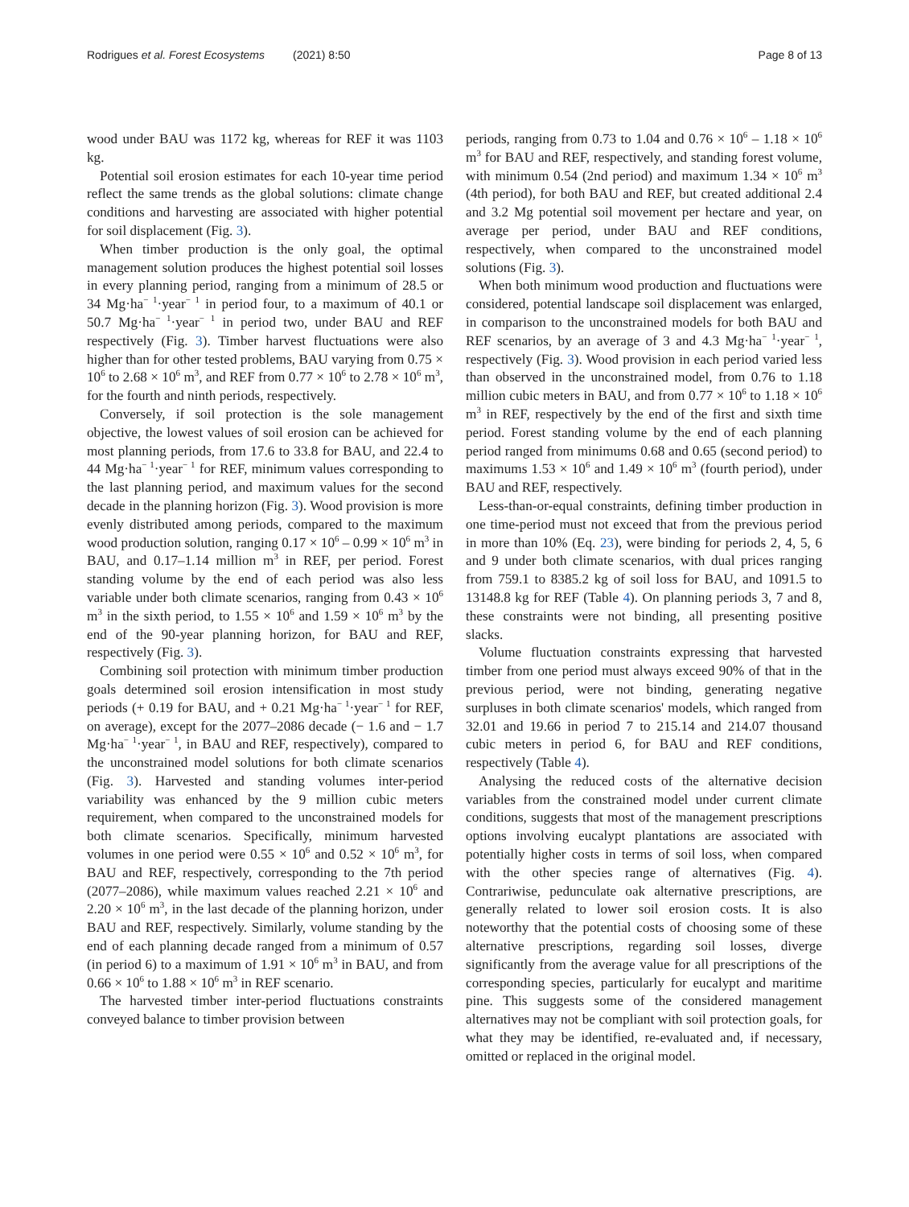Rodrigues et al. Forest Ecosystems (2021) 8:50 Page 8 of 13
wood under BAU was 1172 kg, whereas for REF it was 1103 kg.
Potential soil erosion estimates for each 10-year time period reflect the same trends as the global solutions: climate change conditions and harvesting are associated with higher potential for soil displacement (Fig. 3).
When timber production is the only goal, the optimal management solution produces the highest potential soil losses in every planning period, ranging from a minimum of 28.5 or 34 Mg·ha<sup>− 1</sup>·year<sup>− 1</sup> in period four, to a maximum of 40.1 or 50.7 Mg·ha<sup>− 1</sup>·year<sup>− 1</sup> in period two, under BAU and REF respectively (Fig. 3). Timber harvest fluctuations were also higher than for other tested problems, BAU varying from 0.75 × 10<sup>6</sup> to 2.68 × 10<sup>6</sup> m<sup>3</sup>, and REF from 0.77 × 10<sup>6</sup> to 2.78 × 10<sup>6</sup> m<sup>3</sup>, for the fourth and ninth periods, respectively.
Conversely, if soil protection is the sole management objective, the lowest values of soil erosion can be achieved for most planning periods, from 17.6 to 33.8 for BAU, and 22.4 to 44 Mg·ha<sup>− 1</sup>·year<sup>− 1</sup> for REF, minimum values corresponding to the last planning period, and maximum values for the second decade in the planning horizon (Fig. 3). Wood provision is more evenly distributed among periods, compared to the maximum wood production solution, ranging 0.17 × 10<sup>6</sup> – 0.99 × 10<sup>6</sup> m<sup>3</sup> in BAU, and 0.17–1.14 million m<sup>3</sup> in REF, per period. Forest standing volume by the end of each period was also less variable under both climate scenarios, ranging from 0.43 × 10<sup>6</sup> m<sup>3</sup> in the sixth period, to 1.55 × 10<sup>6</sup> and 1.59 × 10<sup>6</sup> m<sup>3</sup> by the end of the 90-year planning horizon, for BAU and REF, respectively (Fig. 3).
Combining soil protection with minimum timber production goals determined soil erosion intensification in most study periods (+ 0.19 for BAU, and + 0.21 Mg·ha<sup>− 1</sup>·year<sup>− 1</sup> for REF, on average), except for the 2077–2086 decade (− 1.6 and − 1.7 Mg·ha<sup>− 1</sup>·year<sup>− 1</sup>, in BAU and REF, respectively), compared to the unconstrained model solutions for both climate scenarios (Fig. 3). Harvested and standing volumes inter-period variability was enhanced by the 9 million cubic meters requirement, when compared to the unconstrained models for both climate scenarios. Specifically, minimum harvested volumes in one period were 0.55 × 10<sup>6</sup> and 0.52 × 10<sup>6</sup> m<sup>3</sup>, for BAU and REF, respectively, corresponding to the 7th period (2077–2086), while maximum values reached 2.21 × 10<sup>6</sup> and 2.20 × 10<sup>6</sup> m<sup>3</sup>, in the last decade of the planning horizon, under BAU and REF, respectively. Similarly, volume standing by the end of each planning decade ranged from a minimum of 0.57 (in period 6) to a maximum of 1.91 × 10<sup>6</sup> m<sup>3</sup> in BAU, and from 0.66 × 10<sup>6</sup> to 1.88 × 10<sup>6</sup> m<sup>3</sup> in REF scenario.
The harvested timber inter-period fluctuations constraints conveyed balance to timber provision between
periods, ranging from 0.73 to 1.04 and 0.76 × 10<sup>6</sup> – 1.18 × 10<sup>6</sup> m<sup>3</sup> for BAU and REF, respectively, and standing forest volume, with minimum 0.54 (2nd period) and maximum 1.34 × 10<sup>6</sup> m<sup>3</sup> (4th period), for both BAU and REF, but created additional 2.4 and 3.2 Mg potential soil movement per hectare and year, on average per period, under BAU and REF conditions, respectively, when compared to the unconstrained model solutions (Fig. 3).
When both minimum wood production and fluctuations were considered, potential landscape soil displacement was enlarged, in comparison to the unconstrained models for both BAU and REF scenarios, by an average of 3 and 4.3 Mg·ha<sup>− 1</sup>·year<sup>− 1</sup>, respectively (Fig. 3). Wood provision in each period varied less than observed in the unconstrained model, from 0.76 to 1.18 million cubic meters in BAU, and from 0.77 × 10<sup>6</sup> to 1.18 × 10<sup>6</sup> m<sup>3</sup> in REF, respectively by the end of the first and sixth time period. Forest standing volume by the end of each planning period ranged from minimums 0.68 and 0.65 (second period) to maximums 1.53 × 10<sup>6</sup> and 1.49 × 10<sup>6</sup> m<sup>3</sup> (fourth period), under BAU and REF, respectively.
Less-than-or-equal constraints, defining timber production in one time-period must not exceed that from the previous period in more than 10% (Eq. 23), were binding for periods 2, 4, 5, 6 and 9 under both climate scenarios, with dual prices ranging from 759.1 to 8385.2 kg of soil loss for BAU, and 1091.5 to 13148.8 kg for REF (Table 4). On planning periods 3, 7 and 8, these constraints were not binding, all presenting positive slacks.
Volume fluctuation constraints expressing that harvested timber from one period must always exceed 90% of that in the previous period, were not binding, generating negative surpluses in both climate scenarios' models, which ranged from 32.01 and 19.66 in period 7 to 215.14 and 214.07 thousand cubic meters in period 6, for BAU and REF conditions, respectively (Table 4).
Analysing the reduced costs of the alternative decision variables from the constrained model under current climate conditions, suggests that most of the management prescriptions options involving eucalypt plantations are associated with potentially higher costs in terms of soil loss, when compared with the other species range of alternatives (Fig. 4). Contrariwise, pedunculate oak alternative prescriptions, are generally related to lower soil erosion costs. It is also noteworthy that the potential costs of choosing some of these alternative prescriptions, regarding soil losses, diverge significantly from the average value for all prescriptions of the corresponding species, particularly for eucalypt and maritime pine. This suggests some of the considered management alternatives may not be compliant with soil protection goals, for what they may be identified, re-evaluated and, if necessary, omitted or replaced in the original model.